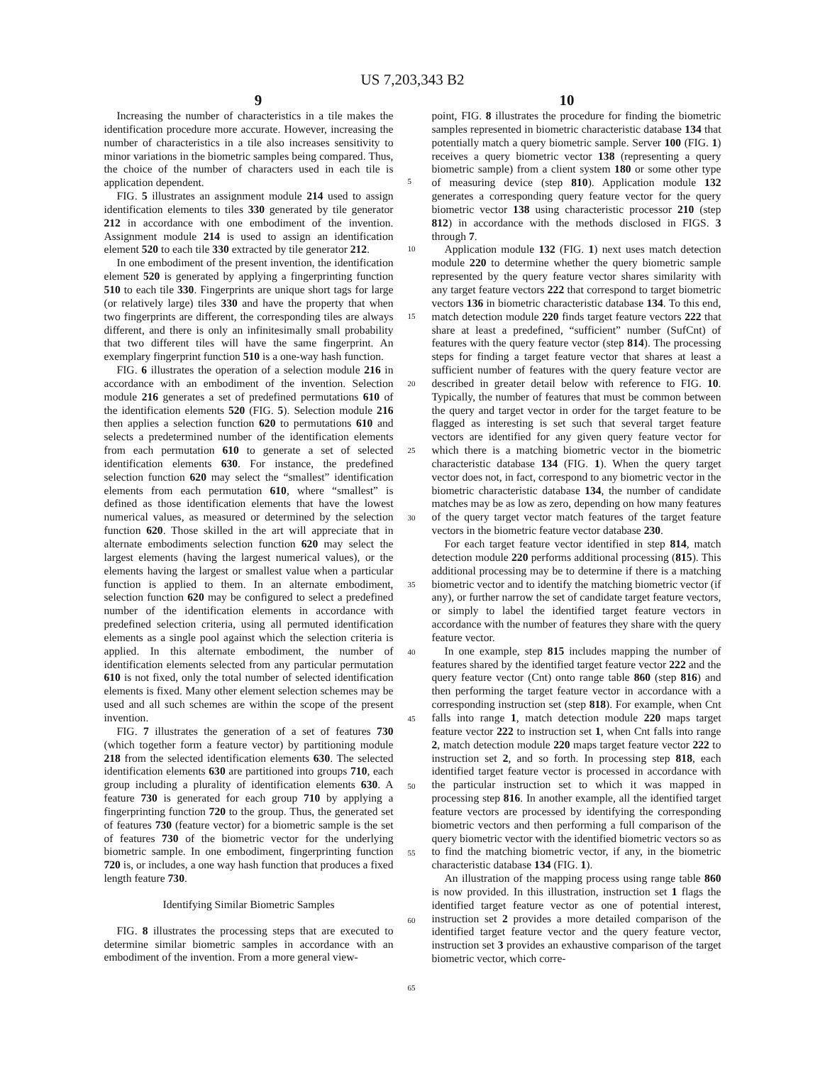US 7,203,343 B2
9 10
Increasing the number of characteristics in a tile makes the identification procedure more accurate. However, increasing the number of characteristics in a tile also increases sensitivity to minor variations in the biometric samples being compared. Thus, the choice of the number of characters used in each tile is application dependent.
FIG. 5 illustrates an assignment module 214 used to assign identification elements to tiles 330 generated by tile generator 212 in accordance with one embodiment of the invention. Assignment module 214 is used to assign an identification element 520 to each tile 330 extracted by tile generator 212.
In one embodiment of the present invention, the identification element 520 is generated by applying a fingerprinting function 510 to each tile 330. Fingerprints are unique short tags for large (or relatively large) tiles 330 and have the property that when two fingerprints are different, the corresponding tiles are always different, and there is only an infinitesimally small probability that two different tiles will have the same fingerprint. An exemplary fingerprint function 510 is a one-way hash function.
FIG. 6 illustrates the operation of a selection module 216 in accordance with an embodiment of the invention. Selection module 216 generates a set of predefined permutations 610 of the identification elements 520 (FIG. 5). Selection module 216 then applies a selection function 620 to permutations 610 and selects a predetermined number of the identification elements from each permutation 610 to generate a set of selected identification elements 630. For instance, the predefined selection function 620 may select the “smallest” identification elements from each permutation 610, where “smallest” is defined as those identification elements that have the lowest numerical values, as measured or determined by the selection function 620. Those skilled in the art will appreciate that in alternate embodiments selection function 620 may select the largest elements (having the largest numerical values), or the elements having the largest or smallest value when a particular function is applied to them. In an alternate embodiment, selection function 620 may be configured to select a predefined number of the identification elements in accordance with predefined selection criteria, using all permuted identification elements as a single pool against which the selection criteria is applied. In this alternate embodiment, the number of identification elements selected from any particular permutation 610 is not fixed, only the total number of selected identification elements is fixed. Many other element selection schemes may be used and all such schemes are within the scope of the present invention.
FIG. 7 illustrates the generation of a set of features 730 (which together form a feature vector) by partitioning module 218 from the selected identification elements 630. The selected identification elements 630 are partitioned into groups 710, each group including a plurality of identification elements 630. A feature 730 is generated for each group 710 by applying a fingerprinting function 720 to the group. Thus, the generated set of features 730 (feature vector) for a biometric sample is the set of features 730 of the biometric vector for the underlying biometric sample. In one embodiment, fingerprinting function 720 is, or includes, a one way hash function that produces a fixed length feature 730.
Identifying Similar Biometric Samples
FIG. 8 illustrates the processing steps that are executed to determine similar biometric samples in accordance with an embodiment of the invention. From a more general view-
5
10
15
20
25
30
35
40
45
50
55
60
65
point, FIG. 8 illustrates the procedure for finding the biometric samples represented in biometric characteristic database 134 that potentially match a query biometric sample. Server 100 (FIG. 1) receives a query biometric vector 138 (representing a query biometric sample) from a client system 180 or some other type of measuring device (step 810). Application module 132 generates a corresponding query feature vector for the query biometric vector 138 using characteristic processor 210 (step 812) in accordance with the methods disclosed in FIGS. 3 through 7.
Application module 132 (FIG. 1) next uses match detection module 220 to determine whether the query biometric sample represented by the query feature vector shares similarity with any target feature vectors 222 that correspond to target biometric vectors 136 in biometric characteristic database 134. To this end, match detection module 220 finds target feature vectors 222 that share at least a predefined, “sufficient” number (SufCnt) of features with the query feature vector (step 814). The processing steps for finding a target feature vector that shares at least a sufficient number of features with the query feature vector are described in greater detail below with reference to FIG. 10. Typically, the number of features that must be common between the query and target vector in order for the target feature to be flagged as interesting is set such that several target feature vectors are identified for any given query feature vector for which there is a matching biometric vector in the biometric characteristic database 134 (FIG. 1). When the query target vector does not, in fact, correspond to any biometric vector in the biometric characteristic database 134, the number of candidate matches may be as low as zero, depending on how many features of the query target vector match features of the target feature vectors in the biometric feature vector database 230.
For each target feature vector identified in step 814, match detection module 220 performs additional processing (815). This additional processing may be to determine if there is a matching biometric vector and to identify the matching biometric vector (if any), or further narrow the set of candidate target feature vectors, or simply to label the identified target feature vectors in accordance with the number of features they share with the query feature vector.
In one example, step 815 includes mapping the number of features shared by the identified target feature vector 222 and the query feature vector (Cnt) onto range table 860 (step 816) and then performing the target feature vector in accordance with a corresponding instruction set (step 818). For example, when Cnt falls into range 1, match detection module 220 maps target feature vector 222 to instruction set 1, when Cnt falls into range 2, match detection module 220 maps target feature vector 222 to instruction set 2, and so forth. In processing step 818, each identified target feature vector is processed in accordance with the particular instruction set to which it was mapped in processing step 816. In another example, all the identified target feature vectors are processed by identifying the corresponding biometric vectors and then performing a full comparison of the query biometric vector with the identified biometric vectors so as to find the matching biometric vector, if any, in the biometric characteristic database 134 (FIG. 1).
An illustration of the mapping process using range table 860 is now provided. In this illustration, instruction set 1 flags the identified target feature vector as one of potential interest, instruction set 2 provides a more detailed comparison of the identified target feature vector and the query feature vector, instruction set 3 provides an exhaustive comparison of the target biometric vector, which corre-